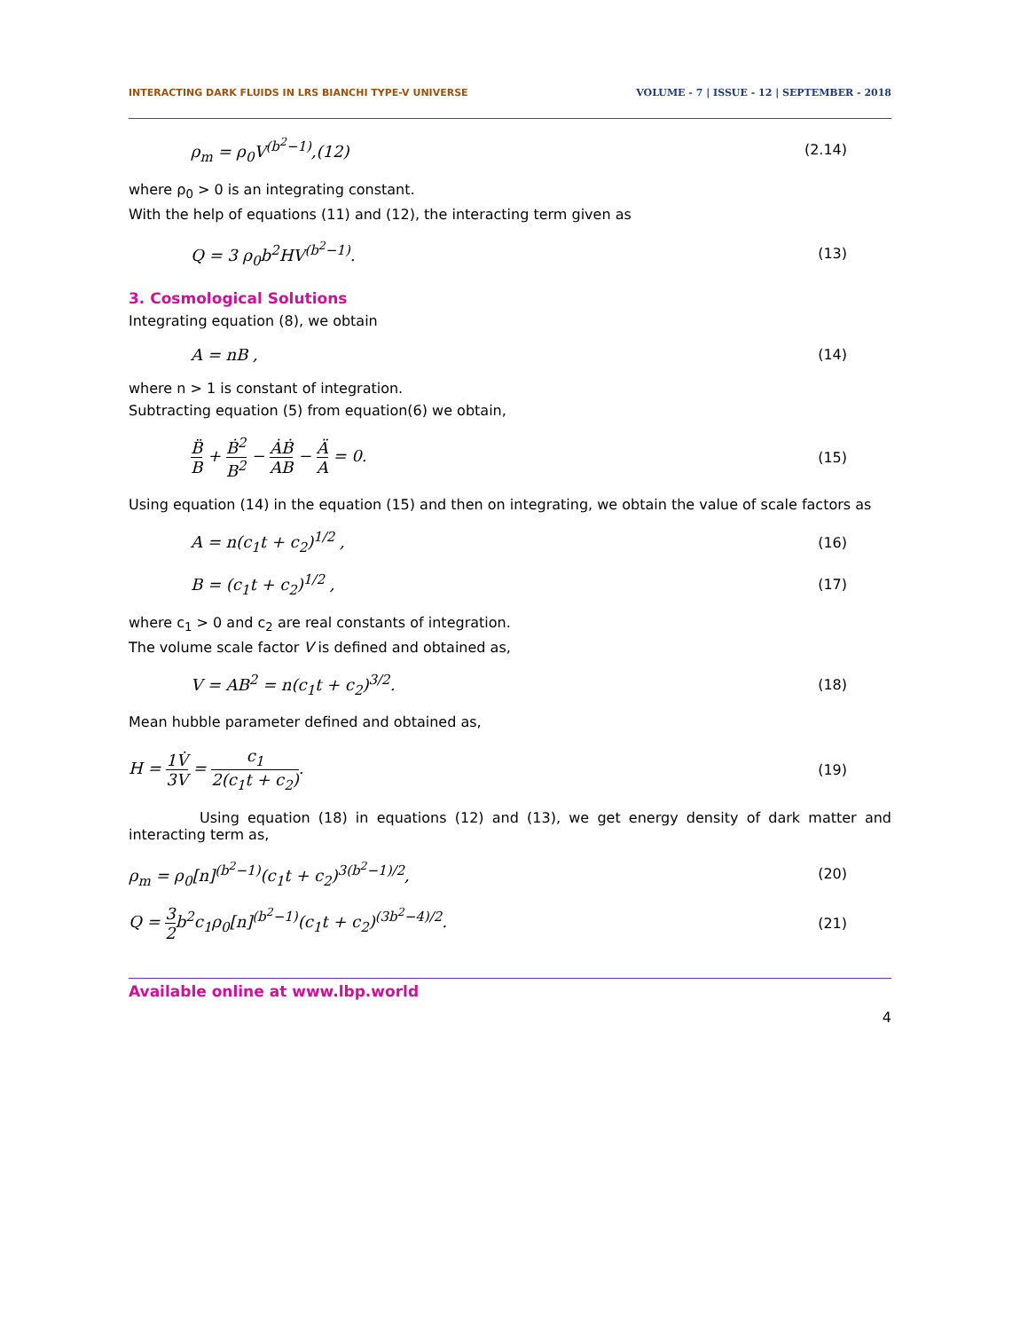INTERACTING DARK FLUIDS IN LRS BIANCHI TYPE-V UNIVERSE VOLUME - 7 | ISSUE - 12 | SEPTEMBER - 2018
ρ<sub>m</sub> = ρ<sub>0</sub>V<sup>(b<sup>2</sup>−1)</sup>,(12) (2.14)
where ρ<sub>0</sub> > 0 is an integrating constant.
With the help of equations (11) and (12), the interacting term given as
Q = 3 ρ<sub>0</sub>b<sup>2</sup>HV<sup>(b<sup>2</sup>−1)</sup>. (13)
3. Cosmological Solutions
Integrating equation (8), we obtain
A = nB , (14)
where n > 1 is constant of integration.
Subtracting equation (5) from equation(6) we obtain,
B̈ B + Ḃ<sup>2</sup> B<sup>2</sup> − ȦḂ AB − Ä A = 0. (15)
Using equation (14) in the equation (15) and then on integrating, we obtain the value of scale factors as
A = n(c<sub>1</sub>t + c<sub>2</sub>)<sup>1/2</sup> , (16)
B = (c<sub>1</sub>t + c<sub>2</sub>)<sup>1/2</sup> , (17)
where c<sub>1</sub> > 0 and c<sub>2</sub> are real constants of integration.
The volume scale factor V is defined and obtained as,
V = AB<sup>2</sup> = n(c<sub>1</sub>t + c<sub>2</sub>)<sup>3/2</sup>. (18)
Mean hubble parameter defined and obtained as,
H = 1 3 V̇ V = c<sub>1</sub> 2(c<sub>1</sub>t + c<sub>2</sub>). (19)
Using equation (18) in equations (12) and (13), we get energy density of dark matter and interacting term as,
ρ<sub>m</sub> = ρ<sub>0</sub>[n]<sup>(b<sup>2</sup>−1)</sup>(c<sub>1</sub>t + c<sub>2</sub>)<sup>3(b<sup>2</sup>−1)/2</sup>, (20)
Q = 3 2b<sup>2</sup>c<sub>1</sub>ρ<sub>0</sub>[n]<sup>(b<sup>2</sup>−1)</sup>(c<sub>1</sub>t + c<sub>2</sub>)<sup>(3b<sup>2</sup>−4)/2</sup>. (21)
Available online at www.lbp.world
4